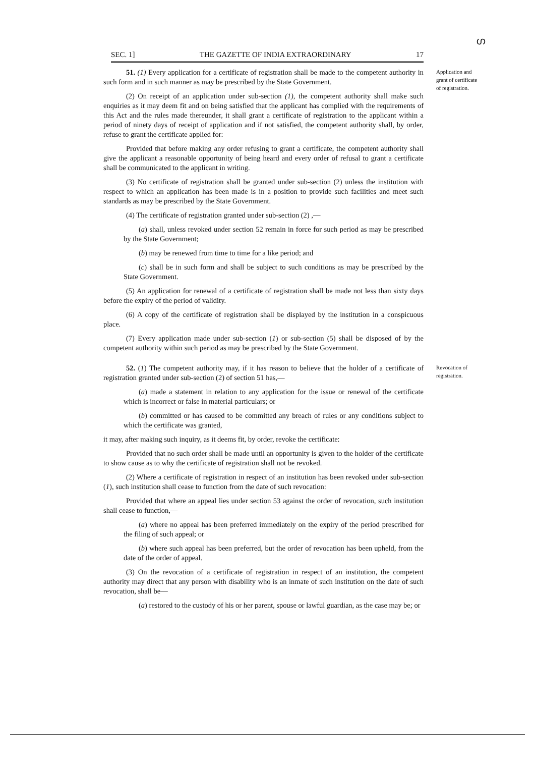ഗ
SEC. 1] THE GAZETTE OF INDIA EXTRAORDINARY 17
51. (1) Every application for a certificate of registration shall be made to the competent authority in such form and in such manner as may be prescribed by the State Government.
(2) On receipt of an application under sub-section (1), the competent authority shall make such enquiries as it may deem fit and on being satisfied that the applicant has complied with the requirements of this Act and the rules made thereunder, it shall grant a certificate of registration to the applicant within a period of ninety days of receipt of application and if not satisfied, the competent authority shall, by order, refuse to grant the certificate applied for:
Provided that before making any order refusing to grant a certificate, the competent authority shall give the applicant a reasonable opportunity of being heard and every order of refusal to grant a certificate shall be communicated to the applicant in writing.
(3) No certificate of registration shall be granted under sub-section (2) unless the institution with respect to which an application has been made is in a position to provide such facilities and meet such standards as may be prescribed by the State Government.
(4) The certificate of registration granted under sub-section (2) ,—
(a) shall, unless revoked under section 52 remain in force for such period as may be prescribed by the State Government;
(b) may be renewed from time to time for a like period; and
(c) shall be in such form and shall be subject to such conditions as may be prescribed by the State Government.
(5) An application for renewal of a certificate of registration shall be made not less than sixty days before the expiry of the period of validity.
(6) A copy of the certificate of registration shall be displayed by the institution in a conspicuous place.
(7) Every application made under sub-section (1) or sub-section (5) shall be disposed of by the competent authority within such period as may be prescribed by the State Government.
Application and grant of certificate of registration.
52. (1) The competent authority may, if it has reason to believe that the holder of a certificate of registration granted under sub-section (2) of section 51 has,—
(a) made a statement in relation to any application for the issue or renewal of the certificate which is incorrect or false in material particulars; or
(b) committed or has caused to be committed any breach of rules or any conditions subject to which the certificate was granted,
it may, after making such inquiry, as it deems fit, by order, revoke the certificate:
Provided that no such order shall be made until an opportunity is given to the holder of the certificate to show cause as to why the certificate of registration shall not be revoked.
(2) Where a certificate of registration in respect of an institution has been revoked under sub-section (1), such institution shall cease to function from the date of such revocation:
Provided that where an appeal lies under section 53 against the order of revocation, such institution shall cease to function,—
(a) where no appeal has been preferred immediately on the expiry of the period prescribed for the filing of such appeal; or
(b) where such appeal has been preferred, but the order of revocation has been upheld, from the date of the order of appeal.
(3) On the revocation of a certificate of registration in respect of an institution, the competent authority may direct that any person with disability who is an inmate of such institution on the date of such revocation, shall be—
(a) restored to the custody of his or her parent, spouse or lawful guardian, as the case may be; or
Revocation of registration.